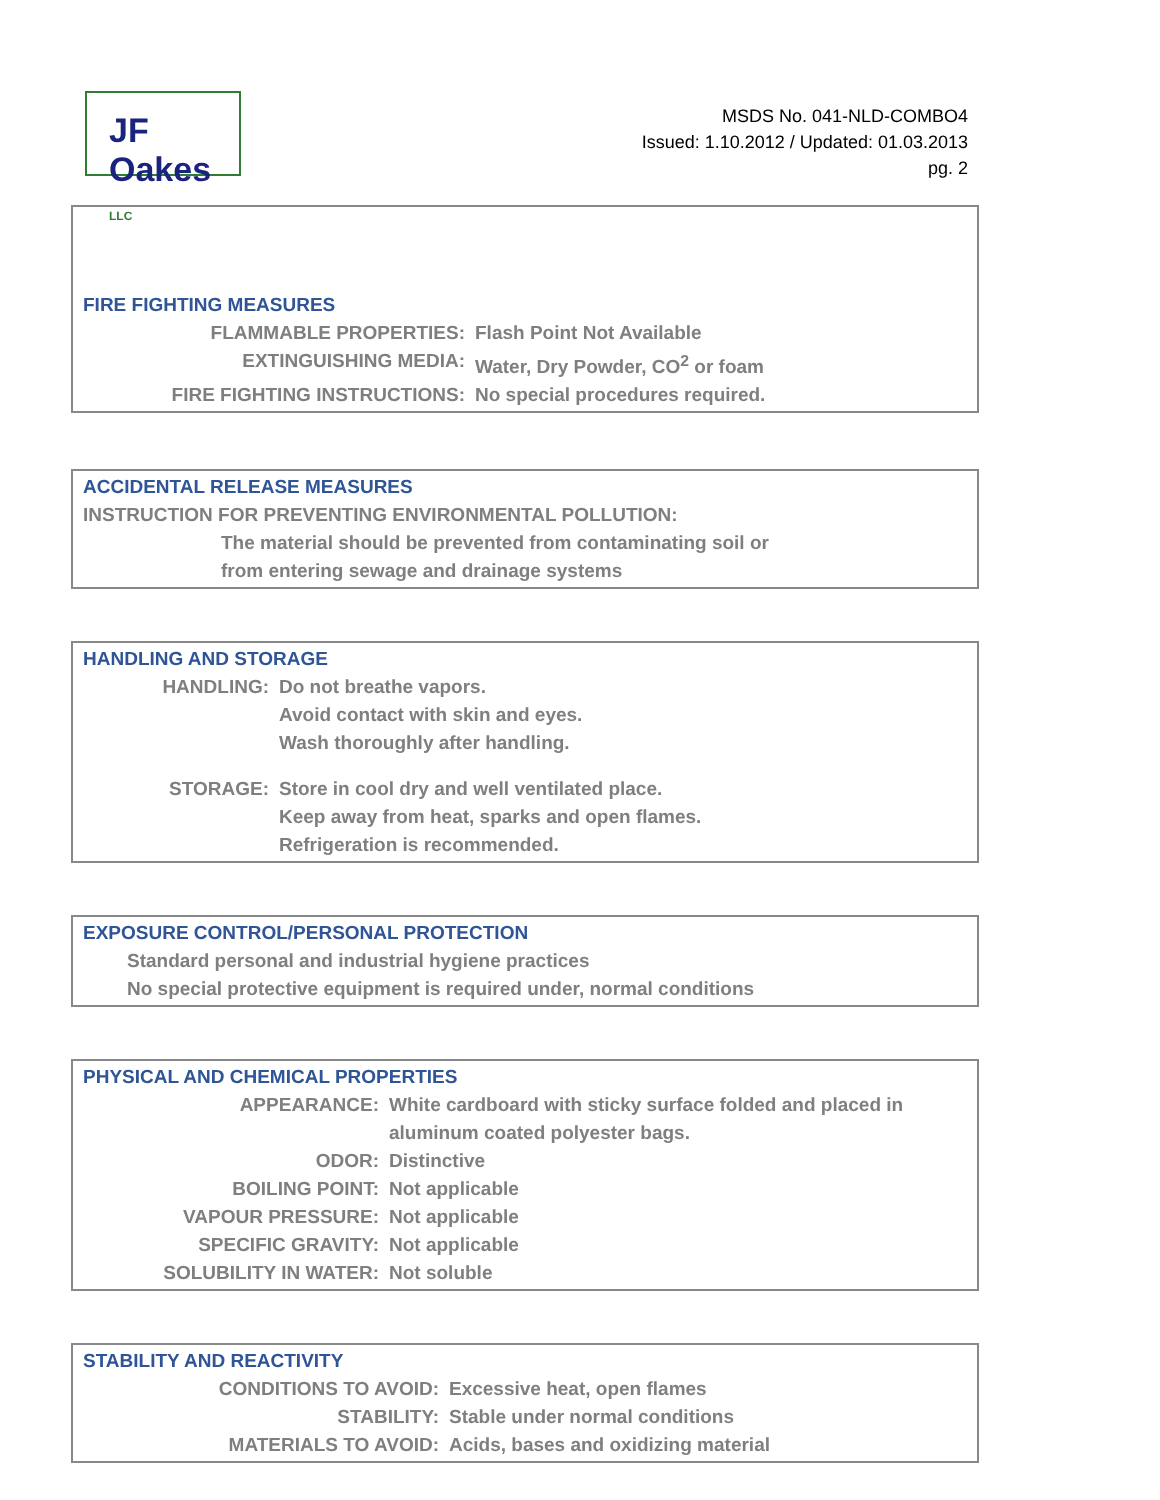JF Oakes LLC
MSDS No. 041-NLD-COMBO4
Issued: 1.10.2012 / Updated: 01.03.2013
pg. 2
FIRE FIGHTING MEASURES
| FLAMMABLE PROPERTIES: | Flash Point Not Available |
| EXTINGUISHING MEDIA: | Water, Dry Powder, CO<sup>2</sup> or foam |
| FIRE FIGHTING INSTRUCTIONS: | No special procedures required. |
ACCIDENTAL RELEASE MEASURES
INSTRUCTION FOR PREVENTING ENVIRONMENTAL POLLUTION:
The material should be prevented from contaminating soil or
from entering sewage and drainage systems
HANDLING AND STORAGE
| HANDLING: | Do not breathe vapors. Avoid contact with skin and eyes. Wash thoroughly after handling. |
| STORAGE: | Store in cool dry and well ventilated place. Keep away from heat, sparks and open flames. Refrigeration is recommended. |
EXPOSURE CONTROL/PERSONAL PROTECTION
Standard personal and industrial hygiene practices
No special protective equipment is required under, normal conditions
PHYSICAL AND CHEMICAL PROPERTIES
| APPEARANCE: | White cardboard with sticky surface folded and placed in aluminum coated polyester bags. |
| ODOR: | Distinctive |
| BOILING POINT: | Not applicable |
| VAPOUR PRESSURE: | Not applicable |
| SPECIFIC GRAVITY: | Not applicable |
| SOLUBILITY IN WATER: | Not soluble |
STABILITY AND REACTIVITY
| CONDITIONS TO AVOID: | Excessive heat, open flames |
| STABILITY: | Stable under normal conditions |
| MATERIALS TO AVOID: | Acids, bases and oxidizing material |